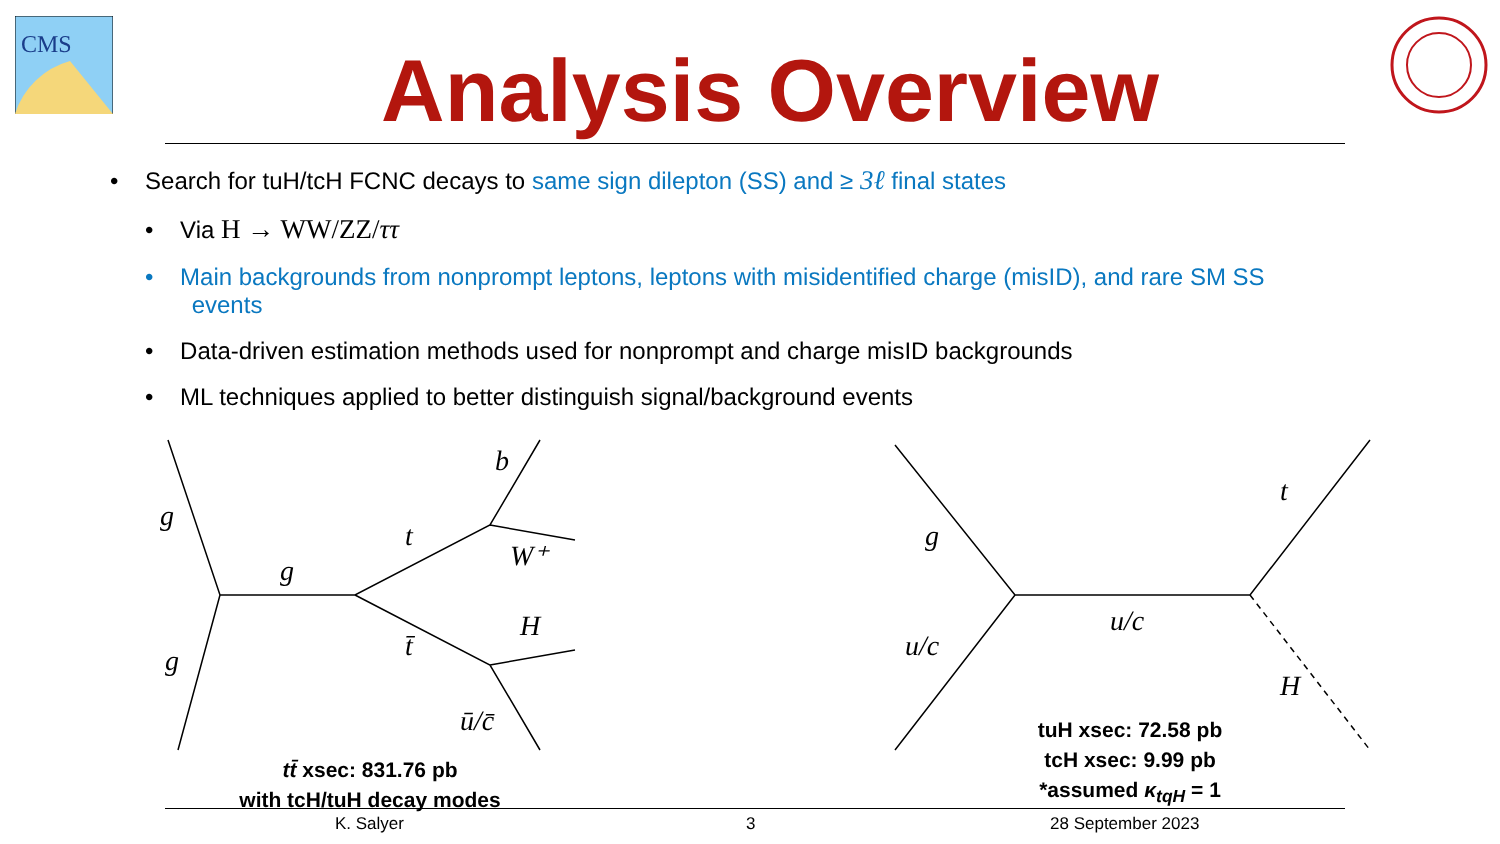CMS
Analysis Overview
• Search for tuH/tcH FCNC decays to same sign dilepton (SS) and ≥ 3ℓ final states
• Via H → WW/ZZ/ττ
• Main backgrounds from nonprompt leptons, leptons with misidentified charge (misID), and rare SM SS
events
• Data-driven estimation methods used for nonprompt and charge misID backgrounds
• ML techniques applied to better distinguish signal/background events
g
g
g
t
t̄
b
W⁺
H
ū/c̄
g
u/c
u/c
t
H
tt̄ xsec: 831.76 pb
with tcH/tuH decay modes
tuH xsec: 72.58 pb
tcH xsec: 9.99 pb
*assumed κ<sub>tqH</sub> = 1
K. Salyer 3 28 September 2023